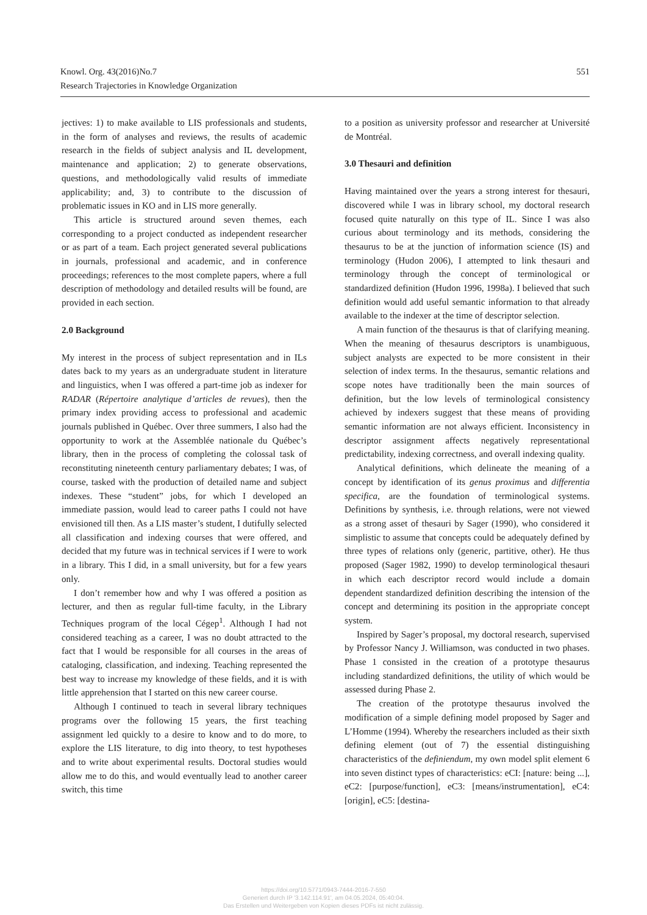Knowl. Org. 43(2016)No.7
Research Trajectories in Knowledge Organization
551
jectives: 1) to make available to LIS professionals and students, in the form of analyses and reviews, the results of academic research in the fields of subject analysis and IL development, maintenance and application; 2) to generate observations, questions, and methodologically valid results of immediate applicability; and, 3) to contribute to the discussion of problematic issues in KO and in LIS more generally.
This article is structured around seven themes, each corresponding to a project conducted as independent researcher or as part of a team. Each project generated several publications in journals, professional and academic, and in conference proceedings; references to the most complete papers, where a full description of methodology and detailed results will be found, are provided in each section.
2.0 Background
My interest in the process of subject representation and in ILs dates back to my years as an undergraduate student in literature and linguistics, when I was offered a part-time job as indexer for RADAR (Répertoire analytique d’articles de revues), then the primary index providing access to professional and academic journals published in Québec. Over three summers, I also had the opportunity to work at the Assemblée nationale du Québec’s library, then in the process of completing the colossal task of reconstituting nineteenth century parliamentary debates; I was, of course, tasked with the production of detailed name and subject indexes. These “student” jobs, for which I developed an immediate passion, would lead to career paths I could not have envisioned till then. As a LIS master’s student, I dutifully selected all classification and indexing courses that were offered, and decided that my future was in technical services if I were to work in a library. This I did, in a small university, but for a few years only.
I don’t remember how and why I was offered a position as lecturer, and then as regular full-time faculty, in the Library Techniques program of the local Cégep<sup>1</sup>. Although I had not considered teaching as a career, I was no doubt attracted to the fact that I would be responsible for all courses in the areas of cataloging, classification, and indexing. Teaching represented the best way to increase my knowledge of these fields, and it is with little apprehension that I started on this new career course.
Although I continued to teach in several library techniques programs over the following 15 years, the first teaching assignment led quickly to a desire to know and to do more, to explore the LIS literature, to dig into theory, to test hypotheses and to write about experimental results. Doctoral studies would allow me to do this, and would eventually lead to another career switch, this time
to a position as university professor and researcher at Université de Montréal.
3.0 Thesauri and definition
Having maintained over the years a strong interest for thesauri, discovered while I was in library school, my doctoral research focused quite naturally on this type of IL. Since I was also curious about terminology and its methods, considering the thesaurus to be at the junction of information science (IS) and terminology (Hudon 2006), I attempted to link thesauri and terminology through the concept of terminological or standardized definition (Hudon 1996, 1998a). I believed that such definition would add useful semantic information to that already available to the indexer at the time of descriptor selection.
A main function of the thesaurus is that of clarifying meaning. When the meaning of thesaurus descriptors is unambiguous, subject analysts are expected to be more consistent in their selection of index terms. In the thesaurus, semantic relations and scope notes have traditionally been the main sources of definition, but the low levels of terminological consistency achieved by indexers suggest that these means of providing semantic information are not always efficient. Inconsistency in descriptor assignment affects negatively representational predictability, indexing correctness, and overall indexing quality.
Analytical definitions, which delineate the meaning of a concept by identification of its genus proximus and differentia specifica, are the foundation of terminological systems. Definitions by synthesis, i.e. through relations, were not viewed as a strong asset of thesauri by Sager (1990), who considered it simplistic to assume that concepts could be adequately defined by three types of relations only (generic, partitive, other). He thus proposed (Sager 1982, 1990) to develop terminological thesauri in which each descriptor record would include a domain dependent standardized definition describing the intension of the concept and determining its position in the appropriate concept system.
Inspired by Sager’s proposal, my doctoral research, supervised by Professor Nancy J. Williamson, was conducted in two phases. Phase 1 consisted in the creation of a prototype thesaurus including standardized definitions, the utility of which would be assessed during Phase 2.
The creation of the prototype thesaurus involved the modification of a simple defining model proposed by Sager and L’Homme (1994). Whereby the researchers included as their sixth defining element (out of 7) the essential distinguishing characteristics of the definiendum, my own model split element 6 into seven distinct types of characteristics: eCI: [nature: being ...], eC2: [purpose/function], eC3: [means/instrumentation], eC4: [origin], eC5: [destina-
https://doi.org/10.5771/0943-7444-2016-7-550
Generiert durch IP '3.142.114.91', am 04.05.2024, 05:40:04.
Das Erstellen und Weitergeben von Kopien dieses PDFs ist nicht zulässig.